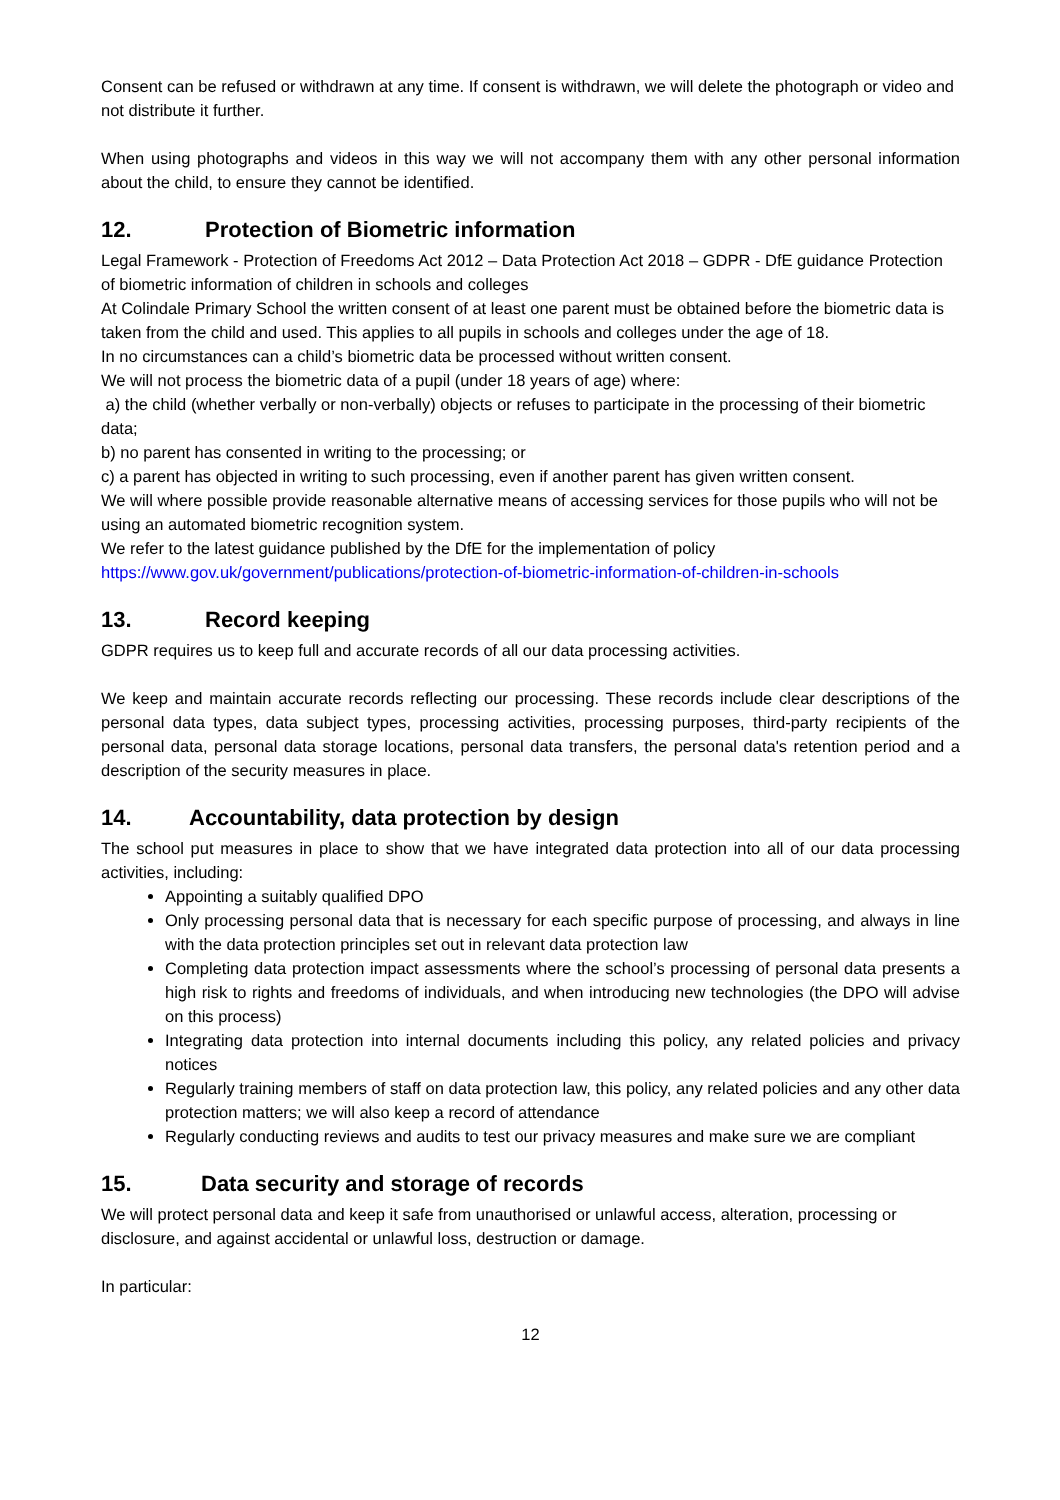Consent can be refused or withdrawn at any time. If consent is withdrawn, we will delete the photograph or video and not distribute it further.
When using photographs and videos in this way we will not accompany them with any other personal information about the child, to ensure they cannot be identified.
12. Protection of Biometric information
Legal Framework - Protection of Freedoms Act 2012 – Data Protection Act 2018 – GDPR - DfE guidance Protection of biometric information of children in schools and colleges
At Colindale Primary School the written consent of at least one parent must be obtained before the biometric data is taken from the child and used. This applies to all pupils in schools and colleges under the age of 18.
In no circumstances can a child’s biometric data be processed without written consent.
We will not process the biometric data of a pupil (under 18 years of age) where:
a) the child (whether verbally or non-verbally) objects or refuses to participate in the processing of their biometric data;
b) no parent has consented in writing to the processing; or
c) a parent has objected in writing to such processing, even if another parent has given written consent.
We will where possible provide reasonable alternative means of accessing services for those pupils who will not be using an automated biometric recognition system.
We refer to the latest guidance published by the DfE for the implementation of policy
https://www.gov.uk/government/publications/protection-of-biometric-information-of-children-in-schools
13. Record keeping
GDPR requires us to keep full and accurate records of all our data processing activities.
We keep and maintain accurate records reflecting our processing. These records include clear descriptions of the personal data types, data subject types, processing activities, processing purposes, third-party recipients of the personal data, personal data storage locations, personal data transfers, the personal data's retention period and a description of the security measures in place.
14. Accountability, data protection by design
The school put measures in place to show that we have integrated data protection into all of our data processing activities, including:
Appointing a suitably qualified DPO
Only processing personal data that is necessary for each specific purpose of processing, and always in line with the data protection principles set out in relevant data protection law
Completing data protection impact assessments where the school’s processing of personal data presents a high risk to rights and freedoms of individuals, and when introducing new technologies (the DPO will advise on this process)
Integrating data protection into internal documents including this policy, any related policies and privacy notices
Regularly training members of staff on data protection law, this policy, any related policies and any other data protection matters; we will also keep a record of attendance
Regularly conducting reviews and audits to test our privacy measures and make sure we are compliant
15. Data security and storage of records
We will protect personal data and keep it safe from unauthorised or unlawful access, alteration, processing or disclosure, and against accidental or unlawful loss, destruction or damage.
In particular:
12